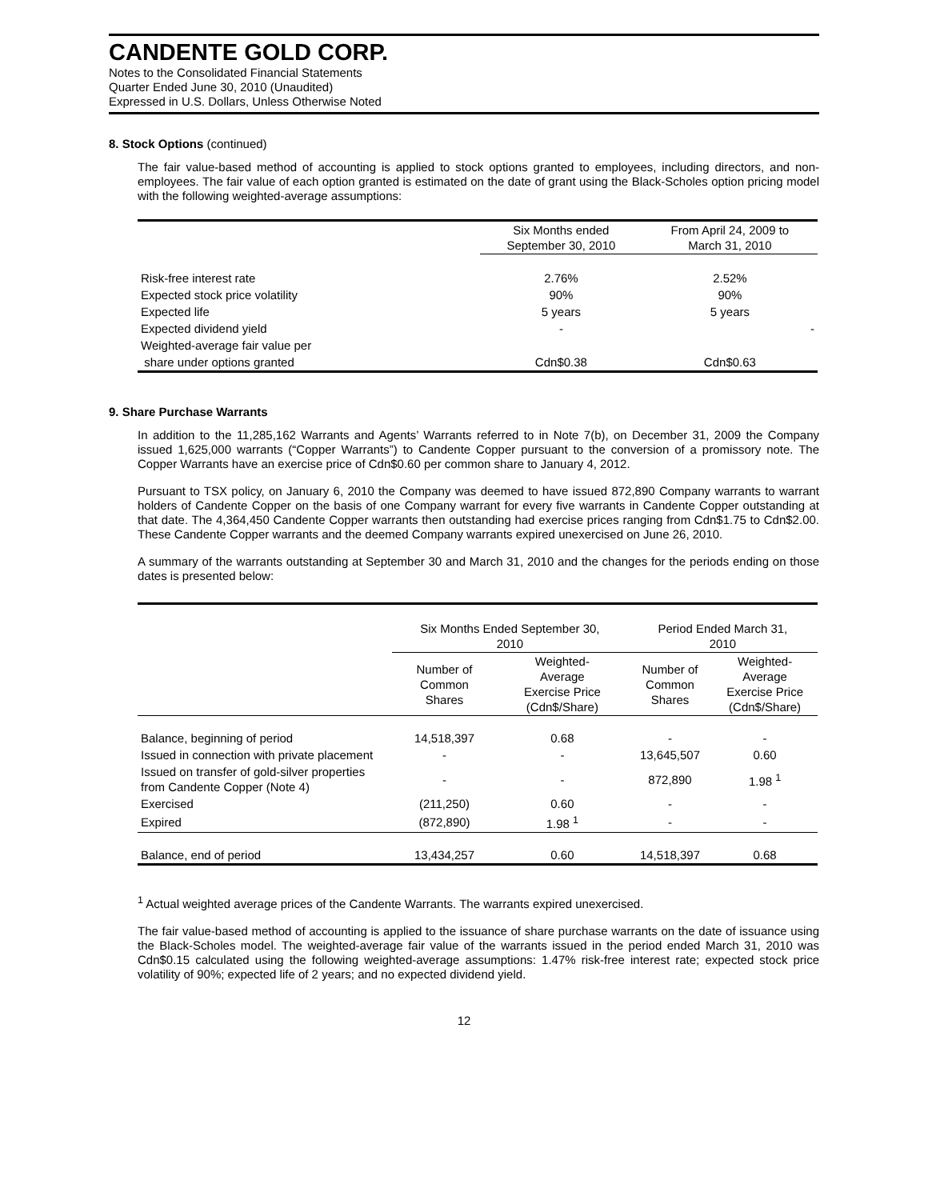CANDENTE GOLD CORP.
Notes to the Consolidated Financial Statements
Quarter Ended June 30, 2010 (Unaudited)
Expressed in U.S. Dollars, Unless Otherwise Noted
8. Stock Options (continued)
The fair value-based method of accounting is applied to stock options granted to employees, including directors, and non-employees. The fair value of each option granted is estimated on the date of grant using the Black-Scholes option pricing model with the following weighted-average assumptions:
| | Six Months ended September 30, 2010 | From April 24, 2009 to March 31, 2010 |
| --- | --- | --- |
| Risk-free interest rate | 2.76% | 2.52% |
| Expected stock price volatility | 90% | 90% |
| Expected life | 5 years | 5 years |
| Expected dividend yield | - | - |
| Weighted-average fair value per | | |
| share under options granted | Cdn$0.38 | Cdn$0.63 |
9. Share Purchase Warrants
In addition to the 11,285,162 Warrants and Agents’ Warrants referred to in Note 7(b), on December 31, 2009 the Company issued 1,625,000 warrants (“Copper Warrants”) to Candente Copper pursuant to the conversion of a promissory note. The Copper Warrants have an exercise price of Cdn$0.60 per common share to January 4, 2012.
Pursuant to TSX policy, on January 6, 2010 the Company was deemed to have issued 872,890 Company warrants to warrant holders of Candente Copper on the basis of one Company warrant for every five warrants in Candente Copper outstanding at that date. The 4,364,450 Candente Copper warrants then outstanding had exercise prices ranging from Cdn$1.75 to Cdn$2.00. These Candente Copper warrants and the deemed Company warrants expired unexercised on June 26, 2010.
A summary of the warrants outstanding at September 30 and March 31, 2010 and the changes for the periods ending on those dates is presented below:
| | Six Months Ended September 30, 2010 | | Period Ended March 31, 2010 | |
| --- | --- | --- | --- | --- |
| | Number of Common Shares | Weighted- Average Exercise Price (Cdn$/Share) | Number of Common Shares | Weighted- Average Exercise Price (Cdn$/Share) |
| Balance, beginning of period | 14,518,397 | 0.68 | - | - |
| Issued in connection with private placement | - | - | 13,645,507 | 0.60 |
| Issued on transfer of gold-silver properties from Candente Copper (Note 4) | - | - | 872,890 | 1.98 <sup>1</sup> |
| Exercised | (211,250) | 0.60 | - | - |
| Expired | (872,890) | 1.98 <sup>1</sup> | - | - |
| Balance, end of period | 13,434,257 | 0.60 | 14,518,397 | 0.68 |
<sup>1</sup> Actual weighted average prices of the Candente Warrants. The warrants expired unexercised.
The fair value-based method of accounting is applied to the issuance of share purchase warrants on the date of issuance using the Black-Scholes model. The weighted-average fair value of the warrants issued in the period ended March 31, 2010 was Cdn$0.15 calculated using the following weighted-average assumptions: 1.47% risk-free interest rate; expected stock price volatility of 90%; expected life of 2 years; and no expected dividend yield.
12